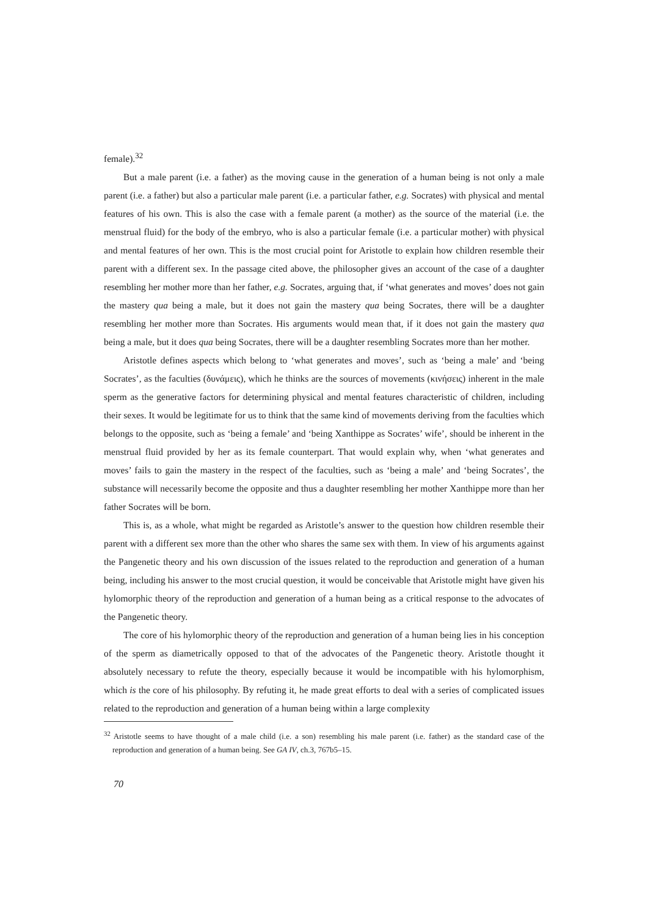female).<sup>32</sup>
But a male parent (i.e. a father) as the moving cause in the generation of a human being is not only a male parent (i.e. a father) but also a particular male parent (i.e. a particular father, e.g. Socrates) with physical and mental features of his own. This is also the case with a female parent (a mother) as the source of the material (i.e. the menstrual fluid) for the body of the embryo, who is also a particular female (i.e. a particular mother) with physical and mental features of her own. This is the most crucial point for Aristotle to explain how children resemble their parent with a different sex. In the passage cited above, the philosopher gives an account of the case of a daughter resembling her mother more than her father, e.g. Socrates, arguing that, if ‘what generates and moves’ does not gain the mastery qua being a male, but it does not gain the mastery qua being Socrates, there will be a daughter resembling her mother more than Socrates. His arguments would mean that, if it does not gain the mastery qua being a male, but it does qua being Socrates, there will be a daughter resembling Socrates more than her mother.
Aristotle defines aspects which belong to ‘what generates and moves’, such as ‘being a male’ and ‘being Socrates’, as the faculties (δυνάμεις), which he thinks are the sources of movements (κινήσεις) inherent in the male sperm as the generative factors for determining physical and mental features characteristic of children, including their sexes. It would be legitimate for us to think that the same kind of movements deriving from the faculties which belongs to the opposite, such as ‘being a female’ and ‘being Xanthippe as Socrates’ wife’, should be inherent in the menstrual fluid provided by her as its female counterpart. That would explain why, when ‘what generates and moves’ fails to gain the mastery in the respect of the faculties, such as ‘being a male’ and ‘being Socrates’, the substance will necessarily become the opposite and thus a daughter resembling her mother Xanthippe more than her father Socrates will be born.
This is, as a whole, what might be regarded as Aristotle’s answer to the question how children resemble their parent with a different sex more than the other who shares the same sex with them. In view of his arguments against the Pangenetic theory and his own discussion of the issues related to the reproduction and generation of a human being, including his answer to the most crucial question, it would be conceivable that Aristotle might have given his hylomorphic theory of the reproduction and generation of a human being as a critical response to the advocates of the Pangenetic theory.
The core of his hylomorphic theory of the reproduction and generation of a human being lies in his conception of the sperm as diametrically opposed to that of the advocates of the Pangenetic theory. Aristotle thought it absolutely necessary to refute the theory, especially because it would be incompatible with his hylomorphism, which is the core of his philosophy. By refuting it, he made great efforts to deal with a series of complicated issues related to the reproduction and generation of a human being within a large complexity
<sup>32</sup> Aristotle seems to have thought of a male child (i.e. a son) resembling his male parent (i.e. father) as the standard case of the reproduction and generation of a human being. See GA IV, ch.3, 767b5–15.
70